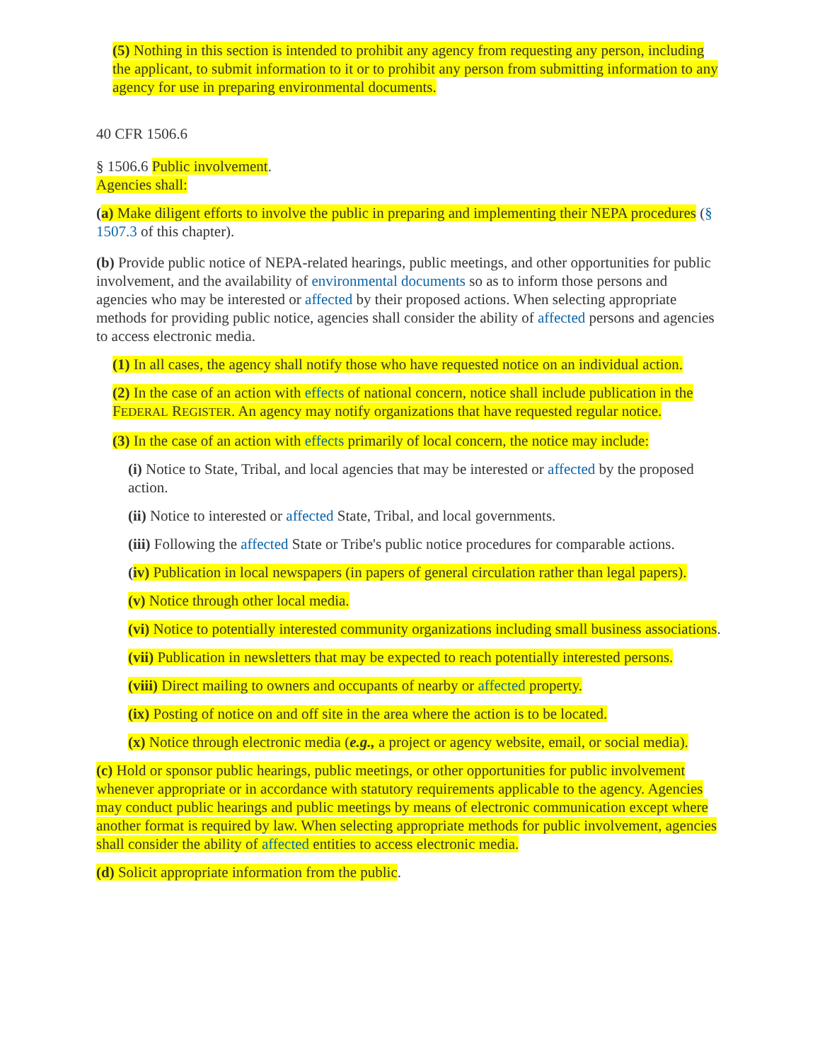(5) Nothing in this section is intended to prohibit any agency from requesting any person, including the applicant, to submit information to it or to prohibit any person from submitting information to any agency for use in preparing environmental documents.
40 CFR 1506.6
§ 1506.6 Public involvement.
Agencies shall:
(a) Make diligent efforts to involve the public in preparing and implementing their NEPA procedures (§ 1507.3 of this chapter).
(b) Provide public notice of NEPA-related hearings, public meetings, and other opportunities for public involvement, and the availability of environmental documents so as to inform those persons and agencies who may be interested or affected by their proposed actions. When selecting appropriate methods for providing public notice, agencies shall consider the ability of affected persons and agencies to access electronic media.
(1) In all cases, the agency shall notify those who have requested notice on an individual action.
(2) In the case of an action with effects of national concern, notice shall include publication in the FEDERAL REGISTER. An agency may notify organizations that have requested regular notice.
(3) In the case of an action with effects primarily of local concern, the notice may include:
(i) Notice to State, Tribal, and local agencies that may be interested or affected by the proposed action.
(ii) Notice to interested or affected State, Tribal, and local governments.
(iii) Following the affected State or Tribe's public notice procedures for comparable actions.
(iv) Publication in local newspapers (in papers of general circulation rather than legal papers).
(v) Notice through other local media.
(vi) Notice to potentially interested community organizations including small business associations.
(vii) Publication in newsletters that may be expected to reach potentially interested persons.
(viii) Direct mailing to owners and occupants of nearby or affected property.
(ix) Posting of notice on and off site in the area where the action is to be located.
(x) Notice through electronic media (e.g., a project or agency website, email, or social media).
(c) Hold or sponsor public hearings, public meetings, or other opportunities for public involvement whenever appropriate or in accordance with statutory requirements applicable to the agency. Agencies may conduct public hearings and public meetings by means of electronic communication except where another format is required by law. When selecting appropriate methods for public involvement, agencies shall consider the ability of affected entities to access electronic media.
(d) Solicit appropriate information from the public.